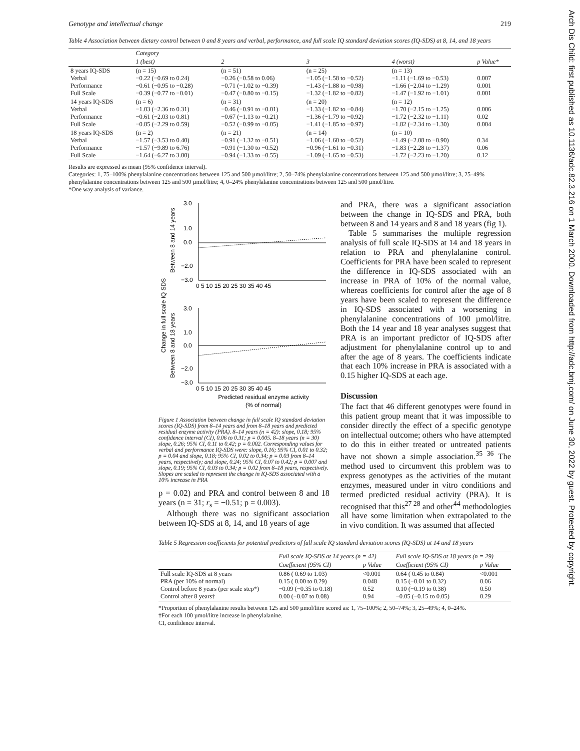Genotype and intellectual change 219
Table 4 Association between dietary control between 0 and 8 years and verbal, performance, and full scale IQ standard deviation scores (IQ-SDS) at 8, 14, and 18 years
| | Category | | | | |
| --- | --- | --- | --- | --- | --- |
| | 1 (best) | 2 | 3 | 4 (worst) | p Value* |
| 8 years IQ-SDS Verbal Performance Full Scale | (n = 15) −0.22 (−0.69 to 0.24) −0.61 (−0.95 to −0.28) −0.39 (−0.77 to −0.01) | (n = 51) −0.26 (−0.58 to 0.06) −0.71 (−1.02 to −0.39) −0.47 (−0.80 to −0.15) | (n = 25) −1.05 (−1.58 to −0.52) −1.43 (−1.88 to −0.98) −1.32 (−1.82 to −0.82) | (n = 13) −1.11 (−1.69 to −0.53) −1.66 (−2.04 to −1.29) −1.47 (−1.92 to −1.01) | 0.007 0.001 0.001 |
| 14 years IQ-SDS Verbal Performance Full Scale | (n = 6) −1.03 (−2.36 to 0.31) −0.61 (−2.03 to 0.81) −0.85 (−2.29 to 0.59) | (n = 31) −0.46 (−0.91 to −0.01) −0.67 (−1.13 to −0.21) −0.52 (−0.99 to −0.05) | (n = 20) −1.33 (−1.82 to −0.84) −1.36 (−1.79 to −0.92) −1.41 (−1.85 to −0.97) | (n = 12) −1.70 (−2.15 to −1.25) −1.72 (−2.32 to −1.11) −1.82 (−2.34 to −1.30) | 0.006 0.02 0.004 |
| 18 years IQ-SDS Verbal Performance Full Scale | (n = 2) −1.57 (−3.53 to 0.40) −1.57 (−9.89 to 6.76) −1.64 (−6.27 to 3.00) | (n = 21) −0.91 (−1.32 to −0.51) −0.91 (−1.30 to −0.52) −0.94 (−1.33 to −0.55) | (n = 14) −1.06 (−1.60 to −0.52) −0.96 (−1.61 to −0.31) −1.09 (−1.65 to −0.53) | (n = 10) −1.49 (−2.08 to −0.90) −1.83 (−2.28 to −1.37) −1.72 (−2.23 to −1.20) | 0.34 0.06 0.12 |
Results are expressed as mean (95% confidence interval).
Categories: 1, 75–100% phenylalanine concentrations between 125 and 500 µmol/litre; 2, 50–74% phenylalanine concentrations between 125 and 500 µmol/litre; 3, 25–49% phenylalanine concentrations between 125 and 500 µmol/litre; 4, 0–24% phenylalanine concentrations between 125 and 500 µmol/litre.
*One way analysis of variance.
Change in full scale IQ SDS
Between 8 and 14 years
Between 8 and 18 years
3.0
1.0
0.0
−2.0
−3.0
0 5 10 15 20 25 30 35 40 45
3.0
1.0
0.0
−2.0
−3.0
0 5 10 15 20 25 30 35 40 45
Predicted residual enzyme activity
(% of normal)
Figure 1 Association between change in full scale IQ standard deviation scores (IQ-SDS) from 8–14 years and from 8–18 years and predicted residual enzyme activity (PRA). 8–14 years (n = 42): slope, 0.18; 95% confidence interval (CI), 0.06 to 0.31; p = 0.005. 8–18 years (n = 30) slope, 0.26; 95% CI, 0.11 to 0.42; p = 0.002. Corresponding values for verbal and performance IQ-SDS were: slope, 0.16; 95% CI, 0.01 to 0.32; p = 0.04 and slope, 0.18; 95% CI, 0.02 to 0.34; p = 0.03 from 8–14 years, respectively; and slope, 0.24; 95% CI, 0.07 to 0.42; p = 0.007 and slope, 0.19; 95% CI, 0.03 to 0.34; p = 0.02 from 8–18 years, respectively. Slopes are scaled to represent the change in IQ-SDS associated with a 10% increase in PRA
p = 0.02) and PRA and control between 8 and 18 years (n = 31; r<sub>s</sub> = −0.51; p = 0.003).
Although there was no significant association between IQ-SDS at 8, 14, and 18 years of age
and PRA, there was a significant association between the change in IQ-SDS and PRA, both between 8 and 14 years and 8 and 18 years (fig 1).
Table 5 summarises the multiple regression analysis of full scale IQ-SDS at 14 and 18 years in relation to PRA and phenylalanine control. Coefficients for PRA have been scaled to represent the difference in IQ-SDS associated with an increase in PRA of 10% of the normal value, whereas coefficients for control after the age of 8 years have been scaled to represent the difference in IQ-SDS associated with a worsening in phenylalanine concentrations of 100 µmol/litre. Both the 14 year and 18 year analyses suggest that PRA is an important predictor of IQ-SDS after adjustment for phenylalanine control up to and after the age of 8 years. The coefficients indicate that each 10% increase in PRA is associated with a 0.15 higher IQ-SDS at each age.
Discussion
The fact that 46 different genotypes were found in this patient group meant that it was impossible to consider directly the effect of a specific genotype on intellectual outcome; others who have attempted to do this in either treated or untreated patients have not shown a simple association.<sup>35 36</sup> The method used to circumvent this problem was to express genotypes as the activities of the mutant enzymes, measured under in vitro conditions and termed predicted residual activity (PRA). It is recognised that this<sup>27 28</sup> and other<sup>44</sup> methodologies all have some limitation when extrapolated to the in vivo condition. It was assumed that affected
Table 5 Regression coefficients for potential predictors of full scale IQ standard deviation scores (IQ-SDS) at 14 and 18 years
| | Full scale IQ-SDS at 14 years (n = 42) | | Full scale IQ-SDS at 18 years (n = 29) | |
| --- | --- | --- | --- | --- |
| | Coefficient (95% CI) | p Value | Coefficient (95% CI) | p Value |
| Full scale IQ-SDS at 8 years PRA (per 10% of normal) Control before 8 years (per scale step*) Control after 8 years† | 0.86 ( 0.69 to 1.03) 0.15 ( 0.00 to 0.29) −0.09 (−0.35 to 0.18) 0.00 (−0.07 to 0.08) | <0.001 0.048 0.52 0.94 | 0.64 ( 0.45 to 0.84) 0.15 (−0.01 to 0.32) 0.10 (−0.19 to 0.38) −0.05 (−0.15 to 0.05) | <0.001 0.06 0.50 0.29 |
*Proportion of phenylalanine results between 125 and 500 µmol/litre scored as: 1, 75–100%; 2, 50–74%; 3, 25–49%; 4, 0–24%.
†For each 100 µmol/litre increase in phenylalanine.
CI, confidence interval.
Arch Dis Child: first published as 10.1136/adc.82.3.216 on 1 March 2000. Downloaded from http://adc.bmj.com/ on June 30, 2022 by guest. Protected by copyright.